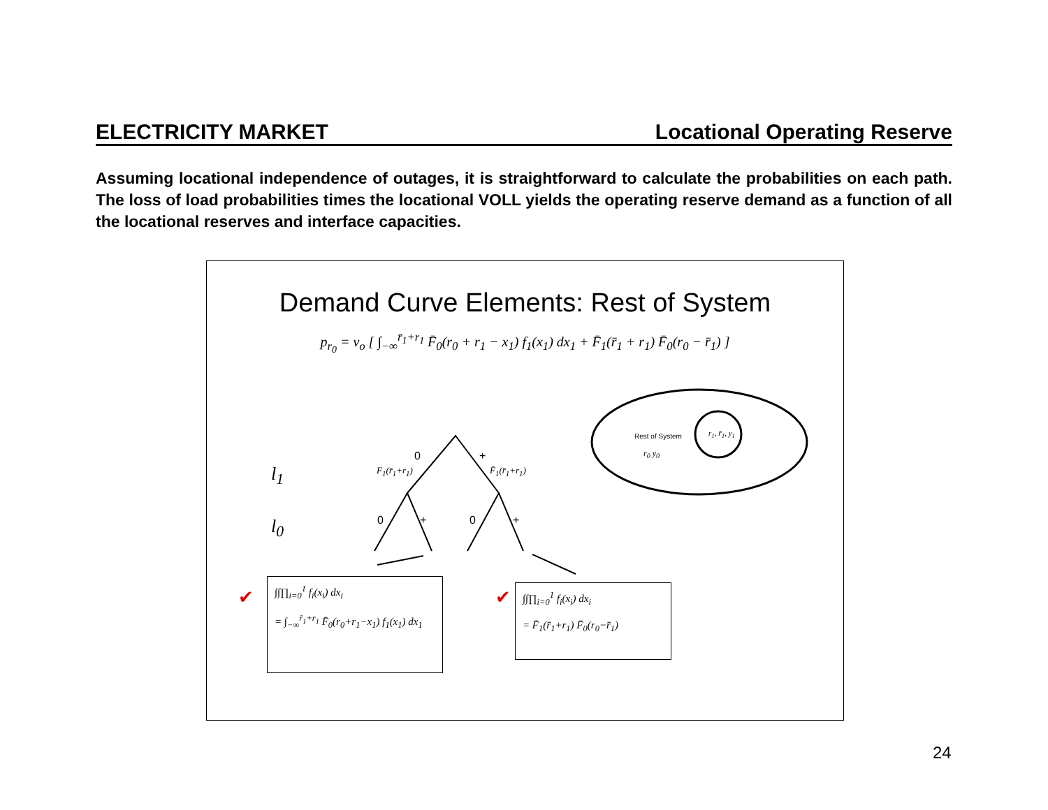ELECTRICITY MARKET Locational Operating Reserve
Assuming locational independence of outages, it is straightforward to calculate the probabilities on each path. The loss of load probabilities times the locational VOLL yields the operating reserve demand as a function of all the locational reserves and interface capacities.
Demand Curve Elements: Rest of System
p<sub>r<sub>0</sub></sub> = v<sub>o</sub> [ ∫<sub>−∞</sub><sup>r̄<sub>1</sub>+r<sub>1</sub></sup> F̄<sub>0</sub>(r<sub>0</sub> + r<sub>1</sub> − x<sub>1</sub>) f<sub>1</sub>(x<sub>1</sub>) dx<sub>1</sub> + F̄<sub>1</sub>(r̄<sub>1</sub> + r<sub>1</sub>) F̄<sub>0</sub>(r<sub>0</sub> − r̄<sub>1</sub>) ]
✔
✔
Rest of System
r<sub>0</sub> y<sub>0</sub>
r<sub>1</sub>, r̄<sub>1</sub>, y<sub>1</sub>
0 +
F<sub>1</sub>(r̄<sub>1</sub>+r<sub>1</sub>) F̄<sub>1</sub>(r̄<sub>1</sub>+r<sub>1</sub>) l<sub>1</sub>
l<sub>0</sub> 0 + 0 +
∫∫∏<sub>i=0</sub><sup>1</sup> f<sub>i</sub>(x<sub>i</sub>) dx<sub>i</sub>
= ∫<sub>−∞</sub><sup>r̄<sub>1</sub>+r<sub>1</sub></sup> F̄<sub>0</sub>(r<sub>0</sub>+r<sub>1</sub>−x<sub>1</sub>) f<sub>1</sub>(x<sub>1</sub>) dx<sub>1</sub>
∫∫∏<sub>i=0</sub><sup>1</sup> f<sub>i</sub>(x<sub>i</sub>) dx<sub>i</sub>
= F̄<sub>1</sub>(r̄<sub>1</sub>+r<sub>1</sub>) F̄<sub>0</sub>(r<sub>0</sub>−r̄<sub>1</sub>)
24